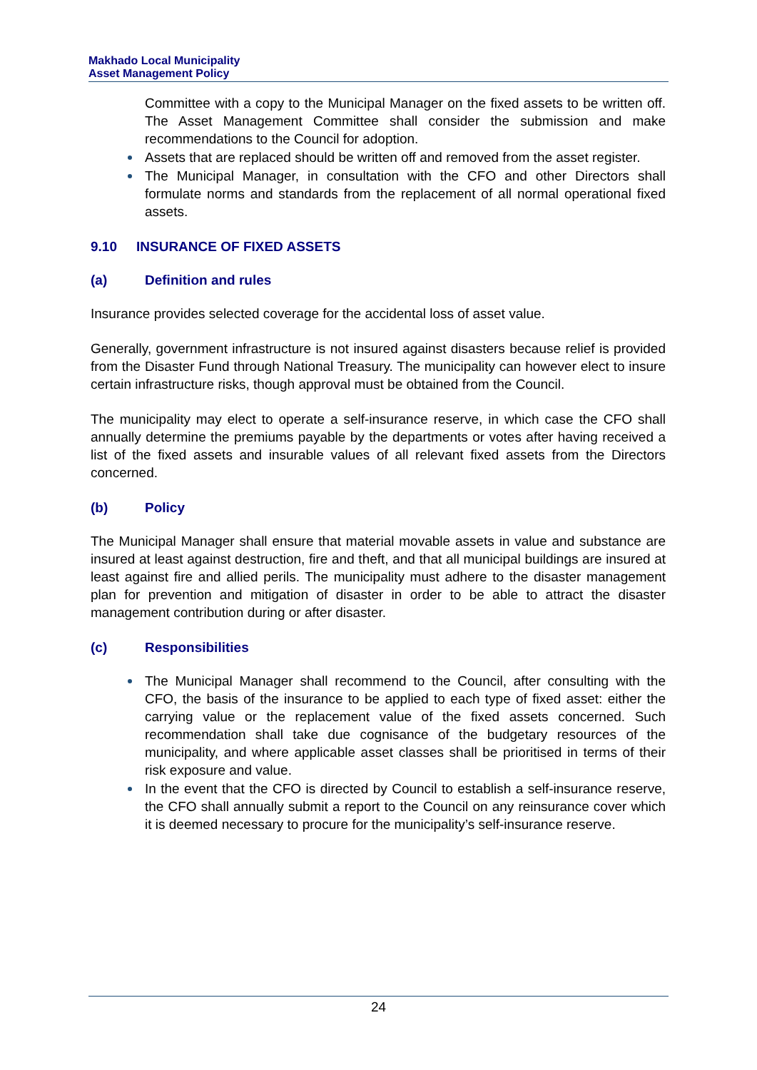Makhado Local Municipality
Asset Management Policy
Committee with a copy to the Municipal Manager on the fixed assets to be written off. The Asset Management Committee shall consider the submission and make recommendations to the Council for adoption.
Assets that are replaced should be written off and removed from the asset register.
The Municipal Manager, in consultation with the CFO and other Directors shall formulate norms and standards from the replacement of all normal operational fixed assets.
9.10 INSURANCE OF FIXED ASSETS
(a) Definition and rules
Insurance provides selected coverage for the accidental loss of asset value.
Generally, government infrastructure is not insured against disasters because relief is provided from the Disaster Fund through National Treasury. The municipality can however elect to insure certain infrastructure risks, though approval must be obtained from the Council.
The municipality may elect to operate a self-insurance reserve, in which case the CFO shall annually determine the premiums payable by the departments or votes after having received a list of the fixed assets and insurable values of all relevant fixed assets from the Directors concerned.
(b) Policy
The Municipal Manager shall ensure that material movable assets in value and substance are insured at least against destruction, fire and theft, and that all municipal buildings are insured at least against fire and allied perils. The municipality must adhere to the disaster management plan for prevention and mitigation of disaster in order to be able to attract the disaster management contribution during or after disaster.
(c) Responsibilities
The Municipal Manager shall recommend to the Council, after consulting with the CFO, the basis of the insurance to be applied to each type of fixed asset: either the carrying value or the replacement value of the fixed assets concerned. Such recommendation shall take due cognisance of the budgetary resources of the municipality, and where applicable asset classes shall be prioritised in terms of their risk exposure and value.
In the event that the CFO is directed by Council to establish a self-insurance reserve, the CFO shall annually submit a report to the Council on any reinsurance cover which it is deemed necessary to procure for the municipality’s self-insurance reserve.
24